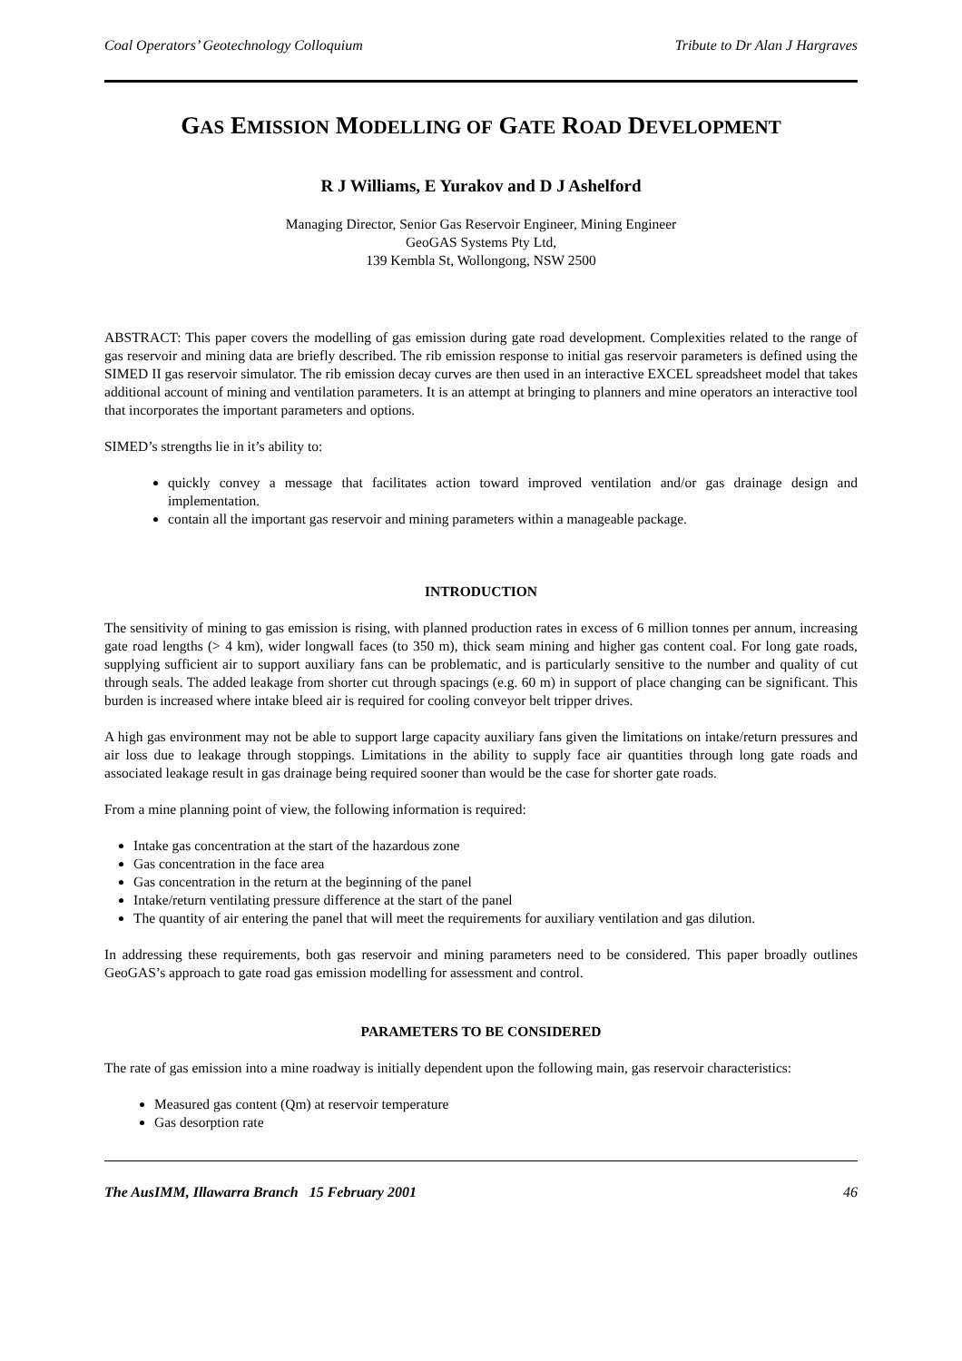Coal Operators’ Geotechnology Colloquium Tribute to Dr Alan J Hargraves
GAS EMISSION MODELLING OF GATE ROAD DEVELOPMENT
R J Williams, E Yurakov and D J Ashelford
Managing Director, Senior Gas Reservoir Engineer, Mining Engineer
GeoGAS Systems Pty Ltd,
139 Kembla St, Wollongong, NSW 2500
ABSTRACT: This paper covers the modelling of gas emission during gate road development. Complexities related to the range of gas reservoir and mining data are briefly described. The rib emission response to initial gas reservoir parameters is defined using the SIMED II gas reservoir simulator. The rib emission decay curves are then used in an interactive EXCEL spreadsheet model that takes additional account of mining and ventilation parameters. It is an attempt at bringing to planners and mine operators an interactive tool that incorporates the important parameters and options.
SIMED’s strengths lie in it’s ability to:
quickly convey a message that facilitates action toward improved ventilation and/or gas drainage design and implementation.
contain all the important gas reservoir and mining parameters within a manageable package.
INTRODUCTION
The sensitivity of mining to gas emission is rising, with planned production rates in excess of 6 million tonnes per annum, increasing gate road lengths (> 4 km), wider longwall faces (to 350 m), thick seam mining and higher gas content coal. For long gate roads, supplying sufficient air to support auxiliary fans can be problematic, and is particularly sensitive to the number and quality of cut through seals. The added leakage from shorter cut through spacings (e.g. 60 m) in support of place changing can be significant. This burden is increased where intake bleed air is required for cooling conveyor belt tripper drives.
A high gas environment may not be able to support large capacity auxiliary fans given the limitations on intake/return pressures and air loss due to leakage through stoppings. Limitations in the ability to supply face air quantities through long gate roads and associated leakage result in gas drainage being required sooner than would be the case for shorter gate roads.
From a mine planning point of view, the following information is required:
Intake gas concentration at the start of the hazardous zone
Gas concentration in the face area
Gas concentration in the return at the beginning of the panel
Intake/return ventilating pressure difference at the start of the panel
The quantity of air entering the panel that will meet the requirements for auxiliary ventilation and gas dilution.
In addressing these requirements, both gas reservoir and mining parameters need to be considered. This paper broadly outlines GeoGAS’s approach to gate road gas emission modelling for assessment and control.
PARAMETERS TO BE CONSIDERED
The rate of gas emission into a mine roadway is initially dependent upon the following main, gas reservoir characteristics:
Measured gas content (Qm) at reservoir temperature
Gas desorption rate
The AusIMM, Illawarra Branch 15 February 2001 46